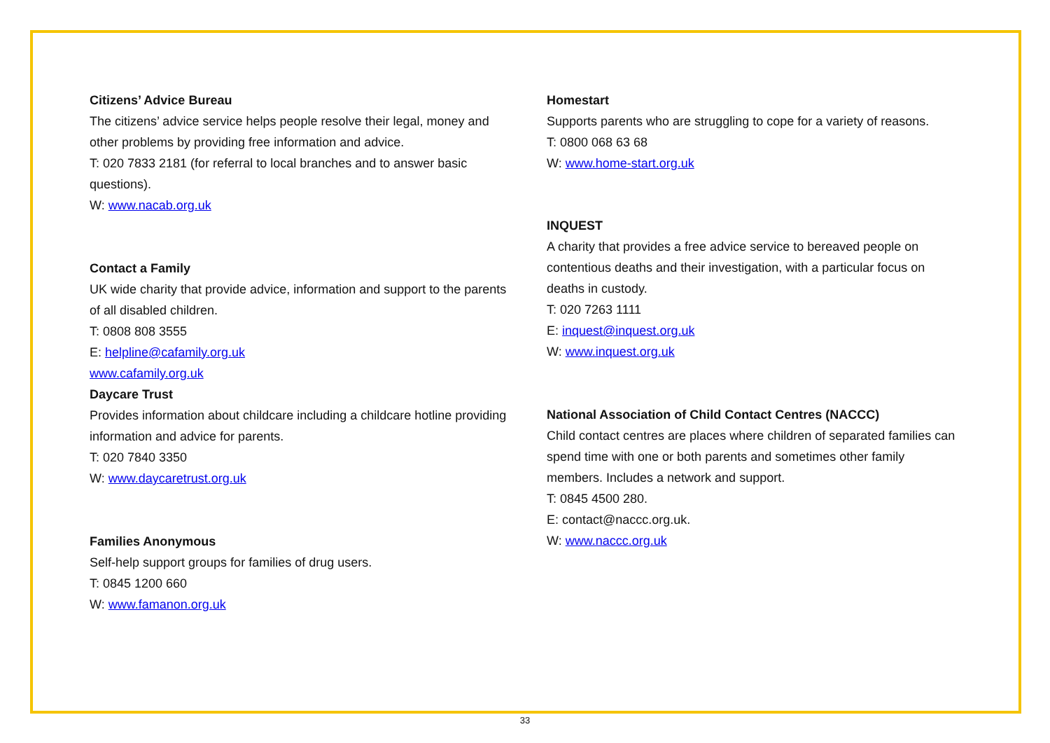Citizens’ Advice Bureau
The citizens’ advice service helps people resolve their legal, money and other problems by providing free information and advice.
T: 020 7833 2181 (for referral to local branches and to answer basic questions).
W: www.nacab.org.uk
Contact a Family
UK wide charity that provide advice, information and support to the parents of all disabled children.
T: 0808 808 3555
E: helpline@cafamily.org.uk
www.cafamily.org.uk
Daycare Trust
Provides information about childcare including a childcare hotline providing information and advice for parents.
T: 020 7840 3350
W: www.daycaretrust.org.uk
Families Anonymous
Self-help support groups for families of drug users.
T: 0845 1200 660
W: www.famanon.org.uk
Homestart
Supports parents who are struggling to cope for a variety of reasons.
T: 0800 068 63 68
W: www.home-start.org.uk
INQUEST
A charity that provides a free advice service to bereaved people on contentious deaths and their investigation, with a particular focus on deaths in custody.
T: 020 7263 1111
E: inquest@inquest.org.uk
W: www.inquest.org.uk
National Association of Child Contact Centres (NACCC)
Child contact centres are places where children of separated families can spend time with one or both parents and sometimes other family members. Includes a network and support.
T: 0845 4500 280.
E: contact@naccc.org.uk.
W: www.naccc.org.uk
33